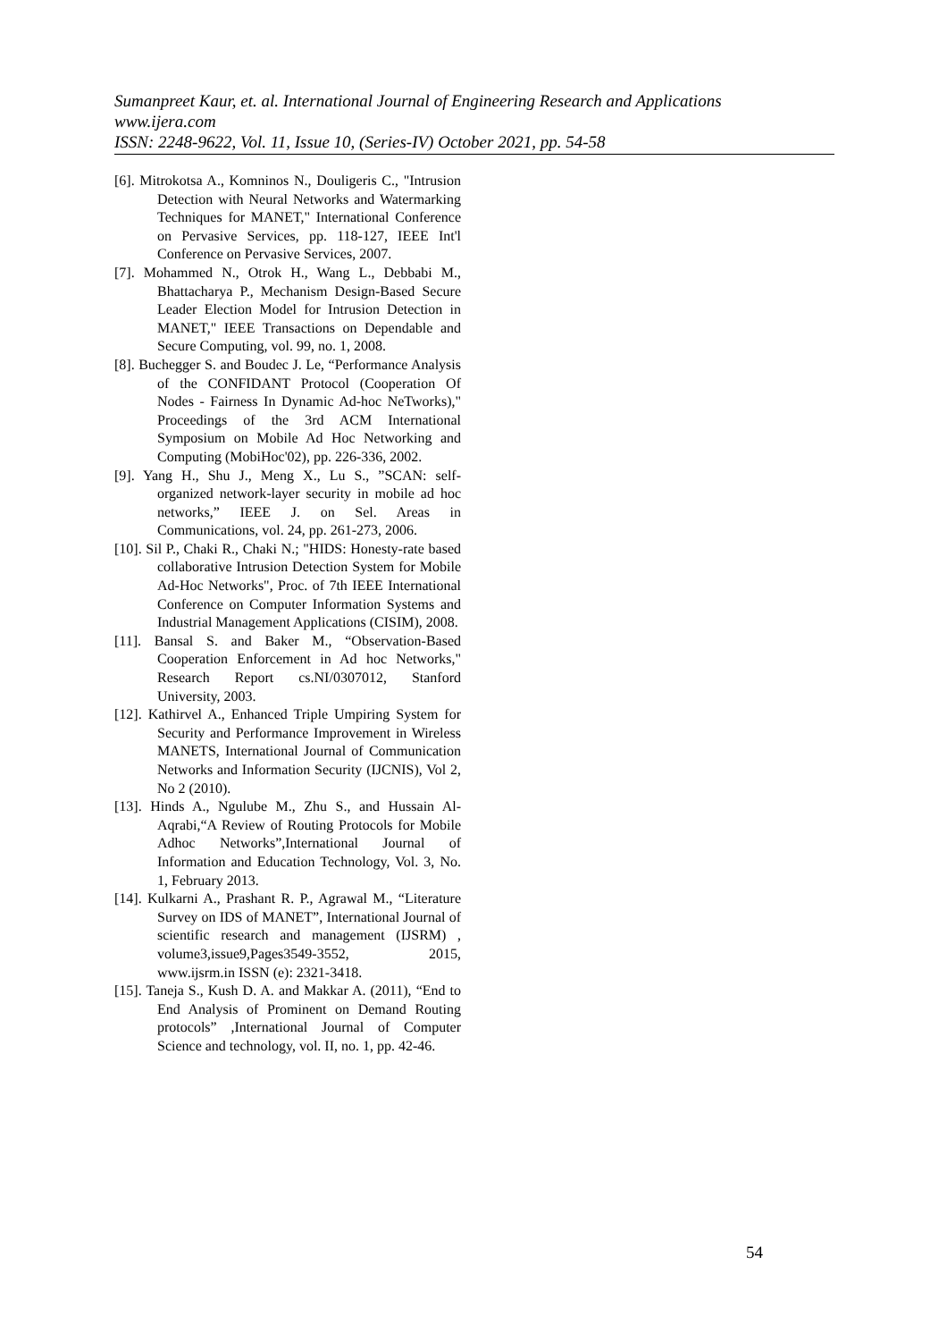Sumanpreet Kaur, et. al. International Journal of Engineering Research and Applications
www.ijera.com
ISSN: 2248-9622, Vol. 11, Issue 10, (Series-IV) October 2021, pp. 54-58
[6]. Mitrokotsa A., Komninos N., Douligeris C., "Intrusion Detection with Neural Networks and Watermarking Techniques for MANET," International Conference on Pervasive Services, pp. 118-127, IEEE Int'l Conference on Pervasive Services, 2007.
[7]. Mohammed N., Otrok H., Wang L., Debbabi M., Bhattacharya P., Mechanism Design-Based Secure Leader Election Model for Intrusion Detection in MANET," IEEE Transactions on Dependable and Secure Computing, vol. 99, no. 1, 2008.
[8]. Buchegger S. and Boudec J. Le, “Performance Analysis of the CONFIDANT Protocol (Cooperation Of Nodes - Fairness In Dynamic Ad-hoc NeTworks)," Proceedings of the 3rd ACM International Symposium on Mobile Ad Hoc Networking and Computing (MobiHoc'02), pp. 226-336, 2002.
[9]. Yang H., Shu J., Meng X., Lu S., ”SCAN: self-organized network-layer security in mobile ad hoc networks,” IEEE J. on Sel. Areas in Communications, vol. 24, pp. 261-273, 2006.
[10]. Sil P., Chaki R., Chaki N.; "HIDS: Honesty-rate based collaborative Intrusion Detection System for Mobile Ad-Hoc Networks", Proc. of 7th IEEE International Conference on Computer Information Systems and Industrial Management Applications (CISIM), 2008.
[11]. Bansal S. and Baker M., “Observation-Based Cooperation Enforcement in Ad hoc Networks," Research Report cs.NI/0307012, Stanford University, 2003.
[12]. Kathirvel A., Enhanced Triple Umpiring System for Security and Performance Improvement in Wireless MANETS, International Journal of Communication Networks and Information Security (IJCNIS), Vol 2, No 2 (2010).
[13]. Hinds A., Ngulube M., Zhu S., and Hussain Al-Aqrabi,“A Review of Routing Protocols for Mobile Adhoc Networks”,International Journal of Information and Education Technology, Vol. 3, No. 1, February 2013.
[14]. Kulkarni A., Prashant R. P., Agrawal M., “Literature Survey on IDS of MANET”, International Journal of scientific research and management (IJSRM) , volume3,issue9,Pages3549-3552, 2015, www.ijsrm.in ISSN (e): 2321-3418.
[15]. Taneja S., Kush D. A. and Makkar A. (2011), “End to End Analysis of Prominent on Demand Routing protocols” ,International Journal of Computer Science and technology, vol. II, no. 1, pp. 42-46.
54